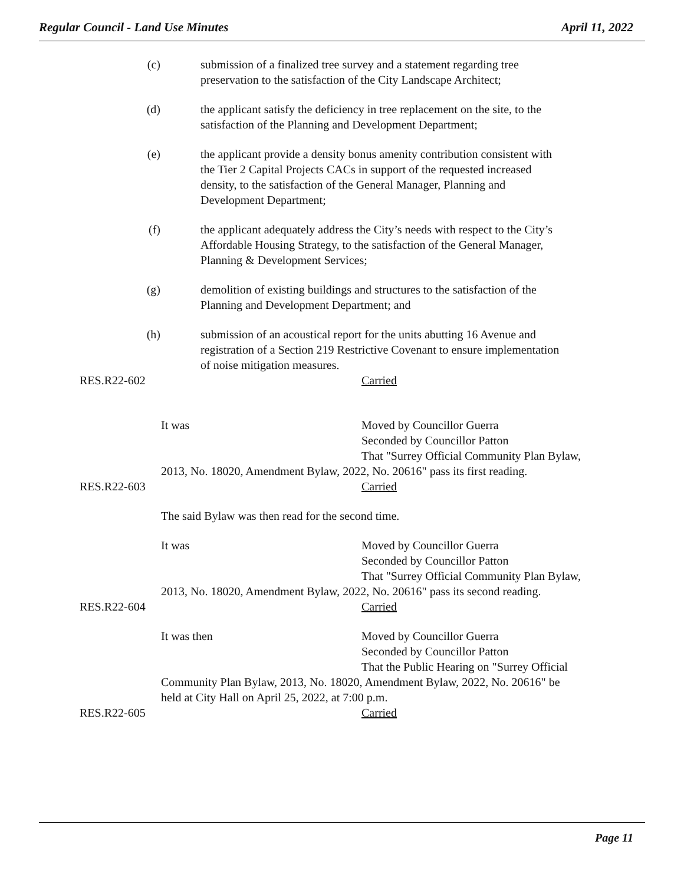Regular Council - Land Use Minutes April 11, 2022
(c) submission of a finalized tree survey and a statement regarding tree preservation to the satisfaction of the City Landscape Architect;
(d) the applicant satisfy the deficiency in tree replacement on the site, to the satisfaction of the Planning and Development Department;
(e) the applicant provide a density bonus amenity contribution consistent with the Tier 2 Capital Projects CACs in support of the requested increased density, to the satisfaction of the General Manager, Planning and Development Department;
(f) the applicant adequately address the City’s needs with respect to the City’s Affordable Housing Strategy, to the satisfaction of the General Manager, Planning & Development Services;
(g) demolition of existing buildings and structures to the satisfaction of the Planning and Development Department; and
(h) submission of an acoustical report for the units abutting 16 Avenue and registration of a Section 219 Restrictive Covenant to ensure implementation of noise mitigation measures.
RES.R22-602 Carried
It was Moved by Councillor Guerra
Seconded by Councillor Patton
That "Surrey Official Community Plan Bylaw,
2013, No. 18020, Amendment Bylaw, 2022, No. 20616" pass its first reading.
RES.R22-603 Carried
The said Bylaw was then read for the second time.
It was Moved by Councillor Guerra
Seconded by Councillor Patton
That "Surrey Official Community Plan Bylaw,
2013, No. 18020, Amendment Bylaw, 2022, No. 20616" pass its second reading.
RES.R22-604 Carried
It was then Moved by Councillor Guerra
Seconded by Councillor Patton
That the Public Hearing on "Surrey Official
Community Plan Bylaw, 2013, No. 18020, Amendment Bylaw, 2022, No. 20616" be
held at City Hall on April 25, 2022, at 7:00 p.m.
RES.R22-605 Carried
Page 11